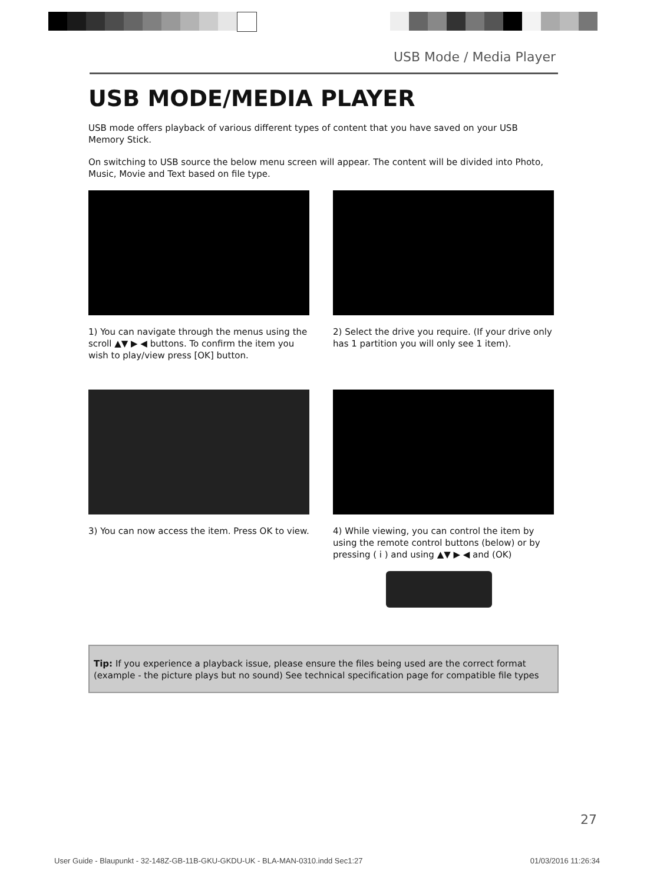USB Mode / Media Player
USB MODE/MEDIA PLAYER
USB mode offers playback of various different types of content that you have saved on your USB Memory Stick.
On switching to USB source the below menu screen will appear. The content will be divided into Photo, Music, Movie and Text based on file type.
1) You can navigate through the menus using the scroll ▲▼ ▶ ◀ buttons. To confirm the item you wish to play/view press [OK] button.
2) Select the drive you require. (If your drive only has 1 partition you will only see 1 item).
3) You can now access the item. Press OK to view.
4) While viewing, you can control the item by using the remote control buttons (below) or by pressing ( i ) and using ▲▼ ▶ ◀ and (OK)
Tip: If you experience a playback issue, please ensure the files being used are the correct format (example - the picture plays but no sound) See technical specification page for compatible file types
27
User Guide - Blaupunkt - 32-148Z-GB-11B-GKU-GKDU-UK - BLA-MAN-0310.indd Sec1:27 01/03/2016 11:26:34